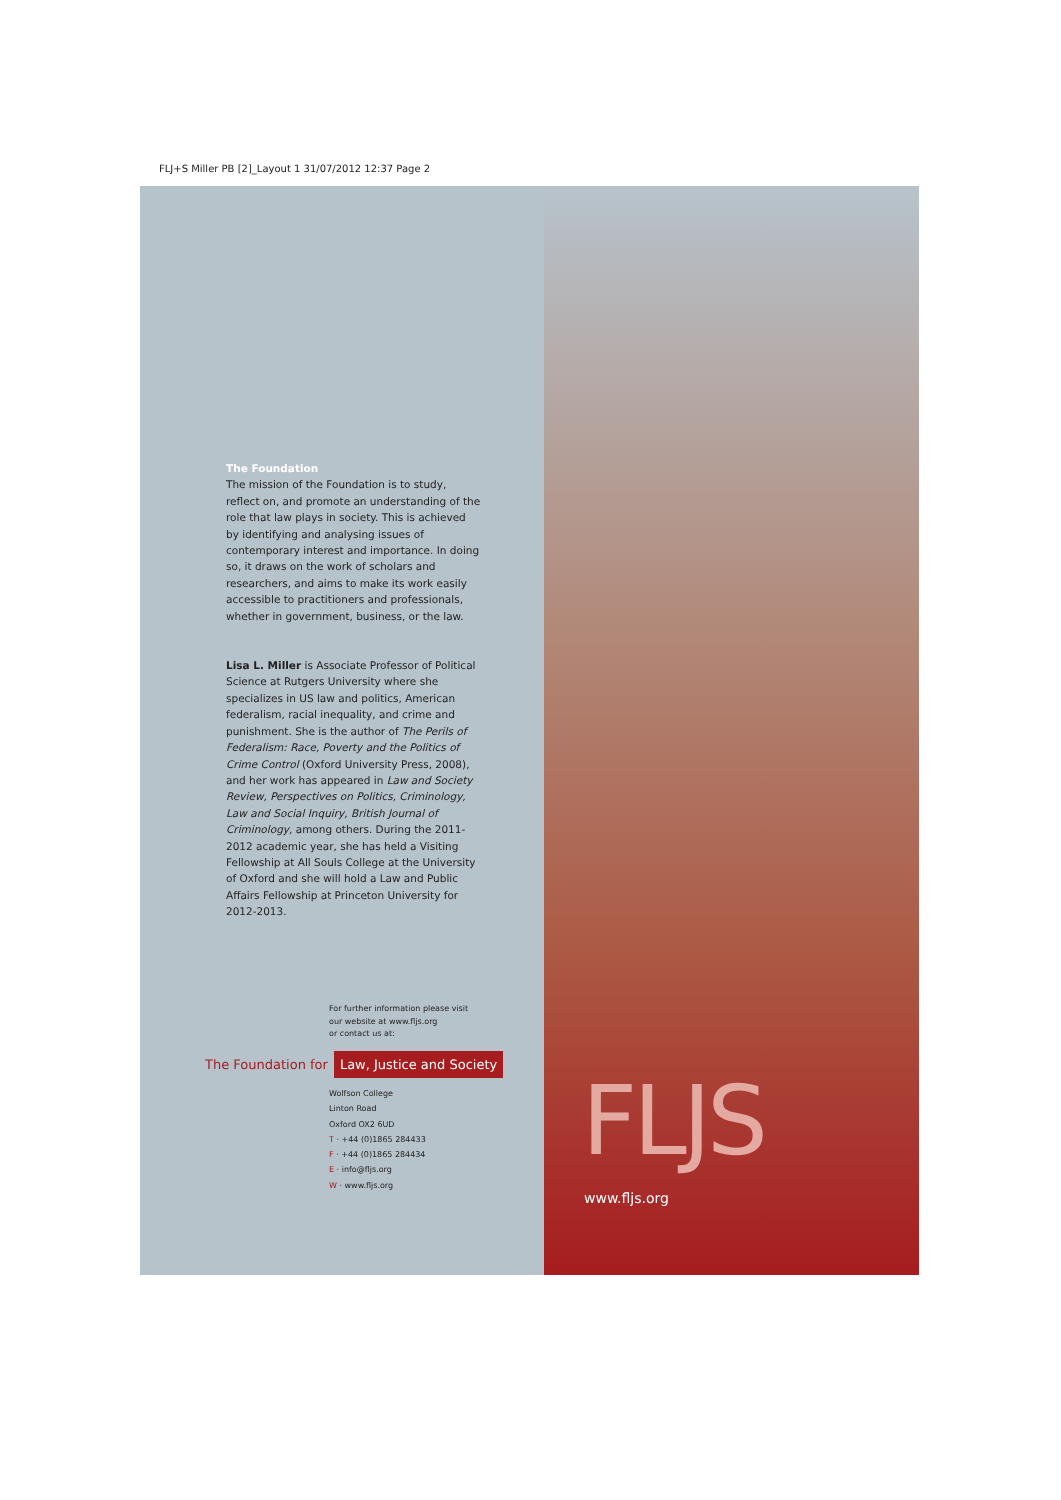FLJ+S Miller PB [2]_Layout 1 31/07/2012 12:37 Page 2
The Foundation
The mission of the Foundation is to study, reflect on, and promote an understanding of the role that law plays in society. This is achieved by identifying and analysing issues of contemporary interest and importance. In doing so, it draws on the work of scholars and researchers, and aims to make its work easily accessible to practitioners and professionals, whether in government, business, or the law.
Lisa L. Miller is Associate Professor of Political Science at Rutgers University where she specializes in US law and politics, American federalism, racial inequality, and crime and punishment. She is the author of The Perils of Federalism: Race, Poverty and the Politics of Crime Control (Oxford University Press, 2008), and her work has appeared in Law and Society Review, Perspectives on Politics, Criminology, Law and Social Inquiry, British Journal of Criminology, among others. During the 2011-2012 academic year, she has held a Visiting Fellowship at All Souls College at the University of Oxford and she will hold a Law and Public Affairs Fellowship at Princeton University for 2012-2013.
For further information please visit
our website at www.fljs.org
or contact us at:
The Foundation for Law, Justice and Society
Wolfson College
Linton Road
Oxford OX2 6UD
T · +44 (0)1865 284433
F · +44 (0)1865 284434
E · info@fljs.org
W · www.fljs.org
FLJS
www.fljs.org